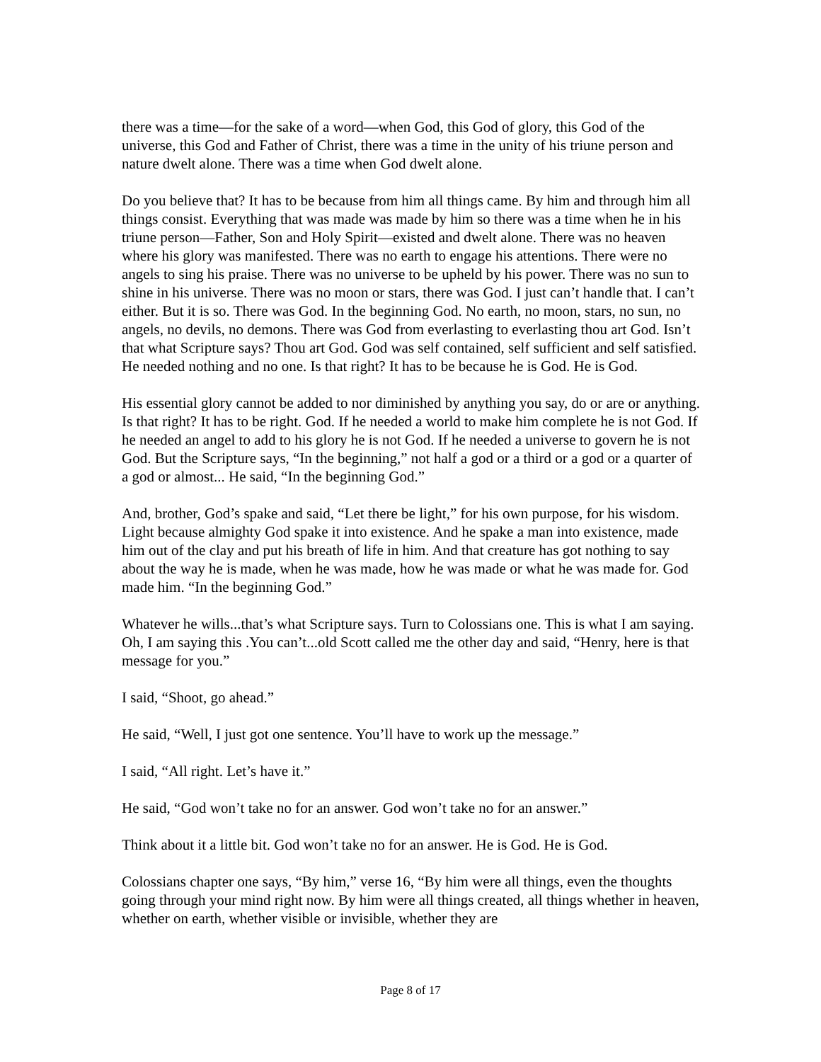there was a time—for the sake of a word—when God, this God of glory, this God of the universe, this God and Father of Christ, there was a time in the unity of his triune person and nature dwelt alone. There was a time when God dwelt alone.
Do you believe that? It has to be because from him all things came. By him and through him all things consist. Everything that was made was made by him so there was a time when he in his triune person—Father, Son and Holy Spirit—existed and dwelt alone. There was no heaven where his glory was manifested. There was no earth to engage his attentions. There were no angels to sing his praise. There was no universe to be upheld by his power. There was no sun to shine in his universe. There was no moon or stars, there was God. I just can’t handle that. I can’t either. But it is so. There was God. In the beginning God. No earth, no moon, stars, no sun, no angels, no devils, no demons. There was God from everlasting to everlasting thou art God. Isn’t that what Scripture says? Thou art God. God was self contained, self sufficient and self satisfied. He needed nothing and no one. Is that right? It has to be because he is God. He is God.
His essential glory cannot be added to nor diminished by anything you say, do or are or anything. Is that right? It has to be right. God. If he needed a world to make him complete he is not God. If he needed an angel to add to his glory he is not God. If he needed a universe to govern he is not God. But the Scripture says, “In the beginning,” not half a god or a third or a god or a quarter of a god or almost... He said, “In the beginning God.”
And, brother, God’s spake and said, “Let there be light,” for his own purpose, for his wisdom. Light because almighty God spake it into existence. And he spake a man into existence, made him out of the clay and put his breath of life in him. And that creature has got nothing to say about the way he is made, when he was made, how he was made or what he was made for. God made him. “In the beginning God.”
Whatever he wills...that’s what Scripture says. Turn to Colossians one. This is what I am saying. Oh, I am saying this .You can’t...old Scott called me the other day and said, “Henry, here is that message for you.”
I said, “Shoot, go ahead.”
He said, “Well, I just got one sentence. You’ll have to work up the message.”
I said, “All right. Let’s have it.”
He said, “God won’t take no for an answer. God won’t take no for an answer.”
Think about it a little bit. God won’t take no for an answer. He is God. He is God.
Colossians chapter one says, “By him,” verse 16, “By him were all things, even the thoughts going through your mind right now. By him were all things created, all things whether in heaven, whether on earth, whether visible or invisible, whether they are
Page 8 of 17